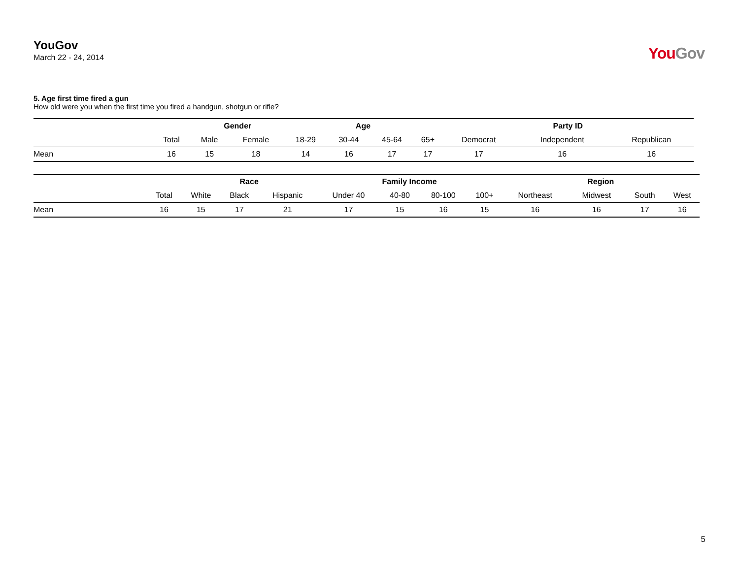YouGov
March 22 - 24, 2014
YouGov
5. Age first time fired a gun
How old were you when the first time you fired a handgun, shotgun or rifle?
| | | Gender | | Age | | | | Party ID | | |
| --- | --- | --- | --- | --- | --- | --- | --- | --- | --- | --- |
| | Total | Male | Female | 18-29 | 30-44 | 45-64 | 65+ | Democrat | Independent | Republican |
| Mean | 16 | 15 | 18 | 14 | 16 | 17 | 17 | 17 | 16 | 16 |
| | | Race | | | Family Income | | | | Region | | | |
| --- | --- | --- | --- | --- | --- | --- | --- | --- | --- | --- | --- | --- |
| | Total | White | Black | Hispanic | Under 40 | 40-80 | 80-100 | 100+ | Northeast | Midwest | South | West |
| Mean | 16 | 15 | 17 | 21 | 17 | 15 | 16 | 15 | 16 | 16 | 17 | 16 |
5